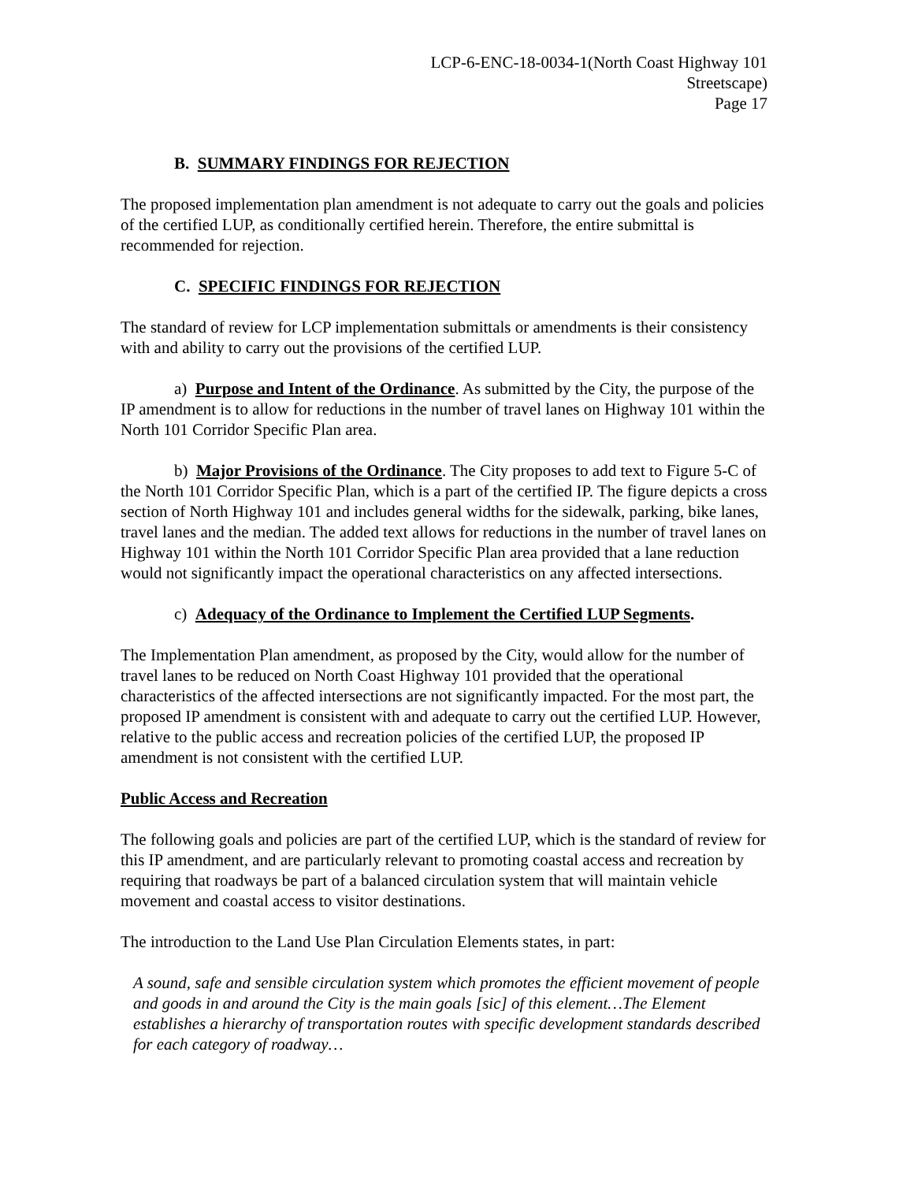LCP-6-ENC-18-0034-1(North Coast Highway 101
Streetscape)
Page 17
B. SUMMARY FINDINGS FOR REJECTION
The proposed implementation plan amendment is not adequate to carry out the goals and policies of the certified LUP, as conditionally certified herein. Therefore, the entire submittal is recommended for rejection.
C. SPECIFIC FINDINGS FOR REJECTION
The standard of review for LCP implementation submittals or amendments is their consistency with and ability to carry out the provisions of the certified LUP.
a) Purpose and Intent of the Ordinance. As submitted by the City, the purpose of the IP amendment is to allow for reductions in the number of travel lanes on Highway 101 within the North 101 Corridor Specific Plan area.
b) Major Provisions of the Ordinance. The City proposes to add text to Figure 5-C of the North 101 Corridor Specific Plan, which is a part of the certified IP. The figure depicts a cross section of North Highway 101 and includes general widths for the sidewalk, parking, bike lanes, travel lanes and the median. The added text allows for reductions in the number of travel lanes on Highway 101 within the North 101 Corridor Specific Plan area provided that a lane reduction would not significantly impact the operational characteristics on any affected intersections.
c) Adequacy of the Ordinance to Implement the Certified LUP Segments.
The Implementation Plan amendment, as proposed by the City, would allow for the number of travel lanes to be reduced on North Coast Highway 101 provided that the operational characteristics of the affected intersections are not significantly impacted. For the most part, the proposed IP amendment is consistent with and adequate to carry out the certified LUP. However, relative to the public access and recreation policies of the certified LUP, the proposed IP amendment is not consistent with the certified LUP.
Public Access and Recreation
The following goals and policies are part of the certified LUP, which is the standard of review for this IP amendment, and are particularly relevant to promoting coastal access and recreation by requiring that roadways be part of a balanced circulation system that will maintain vehicle movement and coastal access to visitor destinations.
The introduction to the Land Use Plan Circulation Elements states, in part:
A sound, safe and sensible circulation system which promotes the efficient movement of people and goods in and around the City is the main goals [sic] of this element…The Element establishes a hierarchy of transportation routes with specific development standards described for each category of roadway…